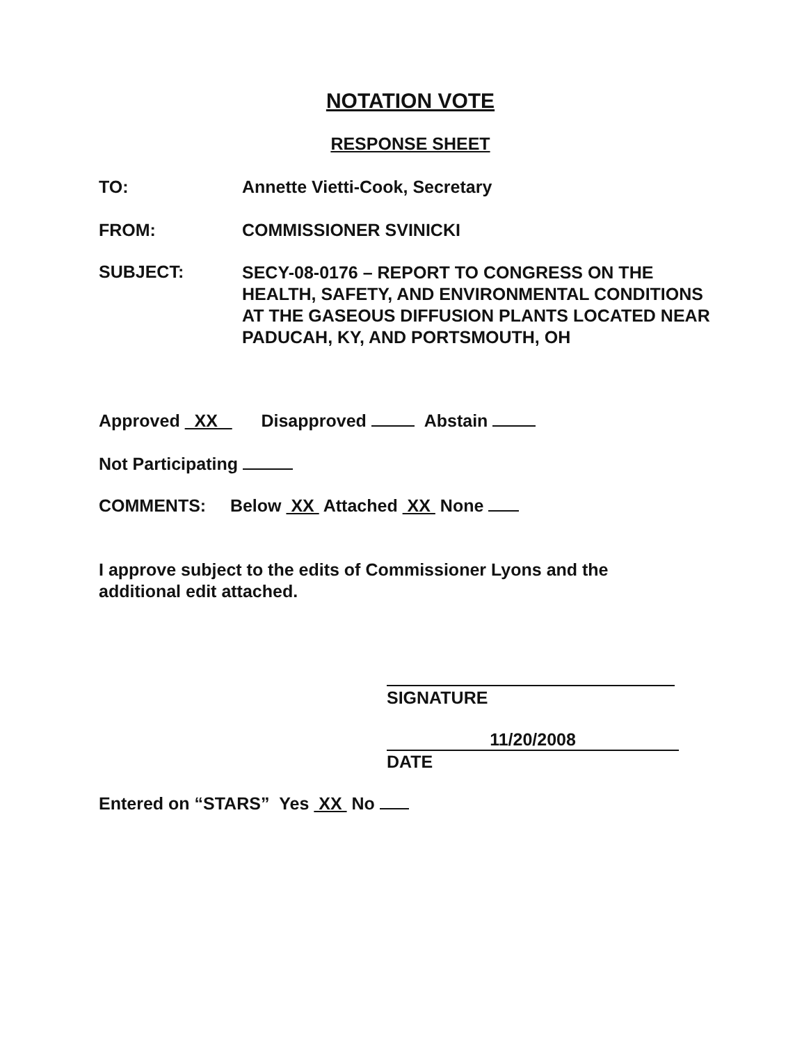NOTATION VOTE
RESPONSE SHEET
TO: Annette Vietti-Cook, Secretary
FROM: COMMISSIONER SVINICKI
SUBJECT: SECY-08-0176 – REPORT TO CONGRESS ON THE HEALTH, SAFETY, AND ENVIRONMENTAL CONDITIONS AT THE GASEOUS DIFFUSION PLANTS LOCATED NEAR PADUCAH, KY, AND PORTSMOUTH, OH
Approved XX Disapproved Abstain
Not Participating
COMMENTS: Below XX Attached XX None
I approve subject to the edits of Commissioner Lyons and the additional edit attached.
SIGNATURE
11/20/2008
DATE
Entered on “STARS” Yes XX No